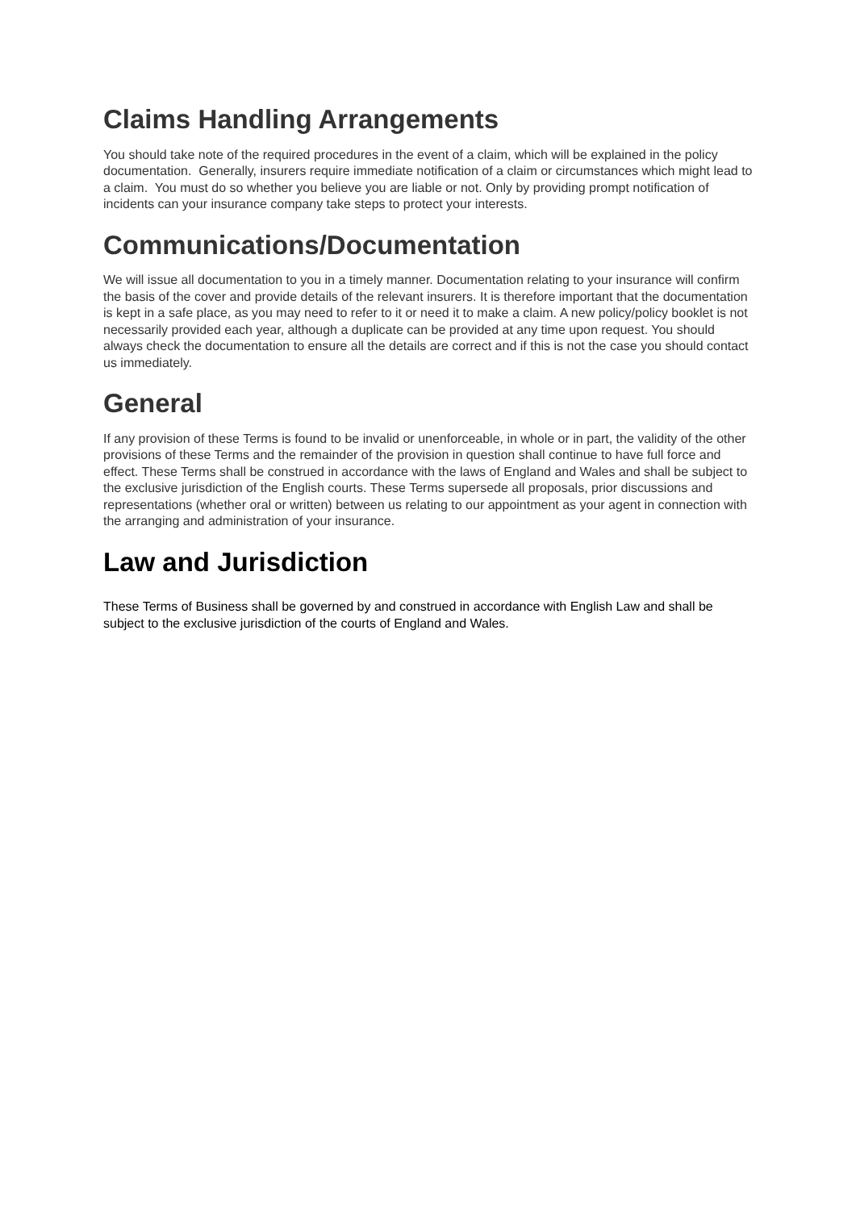Claims Handling Arrangements
You should take note of the required procedures in the event of a claim, which will be explained in the policy documentation. Generally, insurers require immediate notification of a claim or circumstances which might lead to a claim. You must do so whether you believe you are liable or not. Only by providing prompt notification of incidents can your insurance company take steps to protect your interests.
Communications/Documentation
We will issue all documentation to you in a timely manner. Documentation relating to your insurance will confirm the basis of the cover and provide details of the relevant insurers. It is therefore important that the documentation is kept in a safe place, as you may need to refer to it or need it to make a claim. A new policy/policy booklet is not necessarily provided each year, although a duplicate can be provided at any time upon request. You should always check the documentation to ensure all the details are correct and if this is not the case you should contact us immediately.
General
If any provision of these Terms is found to be invalid or unenforceable, in whole or in part, the validity of the other provisions of these Terms and the remainder of the provision in question shall continue to have full force and effect. These Terms shall be construed in accordance with the laws of England and Wales and shall be subject to the exclusive jurisdiction of the English courts. These Terms supersede all proposals, prior discussions and representations (whether oral or written) between us relating to our appointment as your agent in connection with the arranging and administration of your insurance.
Law and Jurisdiction
These Terms of Business shall be governed by and construed in accordance with English Law and shall be subject to the exclusive jurisdiction of the courts of England and Wales.